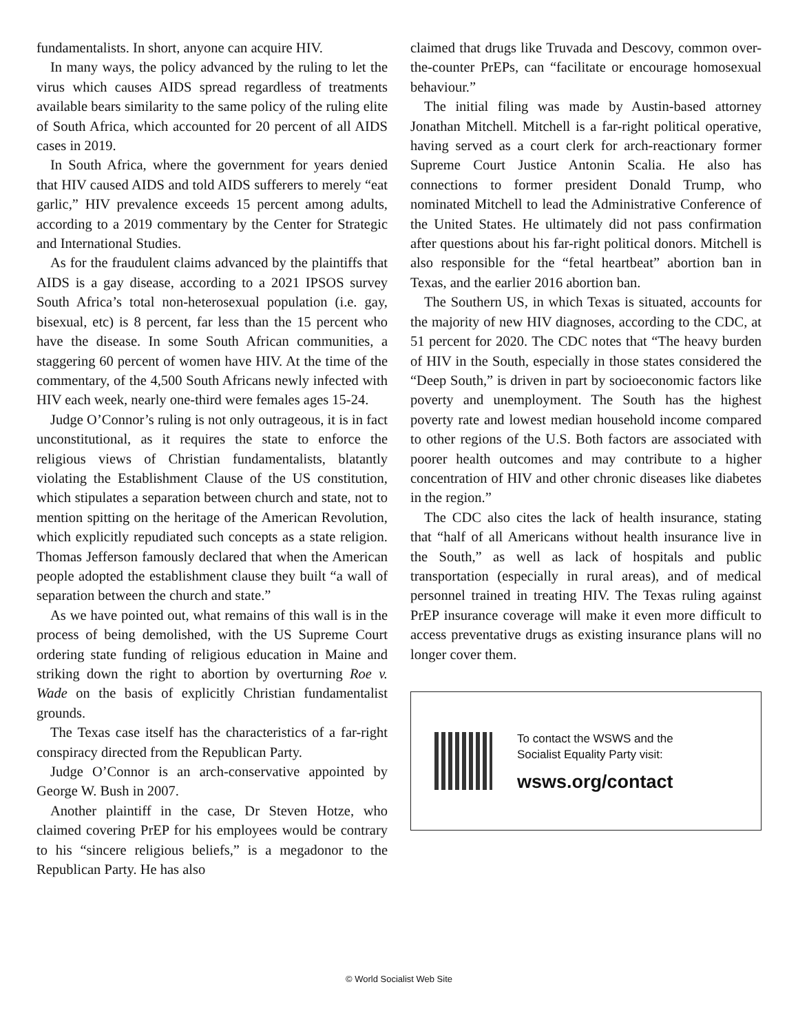fundamentalists. In short, anyone can acquire HIV.
In many ways, the policy advanced by the ruling to let the virus which causes AIDS spread regardless of treatments available bears similarity to the same policy of the ruling elite of South Africa, which accounted for 20 percent of all AIDS cases in 2019.
In South Africa, where the government for years denied that HIV caused AIDS and told AIDS sufferers to merely “eat garlic,” HIV prevalence exceeds 15 percent among adults, according to a 2019 commentary by the Center for Strategic and International Studies.
As for the fraudulent claims advanced by the plaintiffs that AIDS is a gay disease, according to a 2021 IPSOS survey South Africa’s total non-heterosexual population (i.e. gay, bisexual, etc) is 8 percent, far less than the 15 percent who have the disease. In some South African communities, a staggering 60 percent of women have HIV. At the time of the commentary, of the 4,500 South Africans newly infected with HIV each week, nearly one-third were females ages 15-24.
Judge O’Connor’s ruling is not only outrageous, it is in fact unconstitutional, as it requires the state to enforce the religious views of Christian fundamentalists, blatantly violating the Establishment Clause of the US constitution, which stipulates a separation between church and state, not to mention spitting on the heritage of the American Revolution, which explicitly repudiated such concepts as a state religion. Thomas Jefferson famously declared that when the American people adopted the establishment clause they built “a wall of separation between the church and state.”
As we have pointed out, what remains of this wall is in the process of being demolished, with the US Supreme Court ordering state funding of religious education in Maine and striking down the right to abortion by overturning Roe v. Wade on the basis of explicitly Christian fundamentalist grounds.
The Texas case itself has the characteristics of a far-right conspiracy directed from the Republican Party.
Judge O’Connor is an arch-conservative appointed by George W. Bush in 2007.
Another plaintiff in the case, Dr Steven Hotze, who claimed covering PrEP for his employees would be contrary to his “sincere religious beliefs,” is a megadonor to the Republican Party. He has also
claimed that drugs like Truvada and Descovy, common over-the-counter PrEPs, can “facilitate or encourage homosexual behaviour.”
The initial filing was made by Austin-based attorney Jonathan Mitchell. Mitchell is a far-right political operative, having served as a court clerk for arch-reactionary former Supreme Court Justice Antonin Scalia. He also has connections to former president Donald Trump, who nominated Mitchell to lead the Administrative Conference of the United States. He ultimately did not pass confirmation after questions about his far-right political donors. Mitchell is also responsible for the “fetal heartbeat” abortion ban in Texas, and the earlier 2016 abortion ban.
The Southern US, in which Texas is situated, accounts for the majority of new HIV diagnoses, according to the CDC, at 51 percent for 2020. The CDC notes that “The heavy burden of HIV in the South, especially in those states considered the “Deep South,” is driven in part by socioeconomic factors like poverty and unemployment. The South has the highest poverty rate and lowest median household income compared to other regions of the U.S. Both factors are associated with poorer health outcomes and may contribute to a higher concentration of HIV and other chronic diseases like diabetes in the region.”
The CDC also cites the lack of health insurance, stating that “half of all Americans without health insurance live in the South,” as well as lack of hospitals and public transportation (especially in rural areas), and of medical personnel trained in treating HIV. The Texas ruling against PrEP insurance coverage will make it even more difficult to access preventative drugs as existing insurance plans will no longer cover them.
To contact the WSWS and the
Socialist Equality Party visit:
wsws.org/contact
© World Socialist Web Site